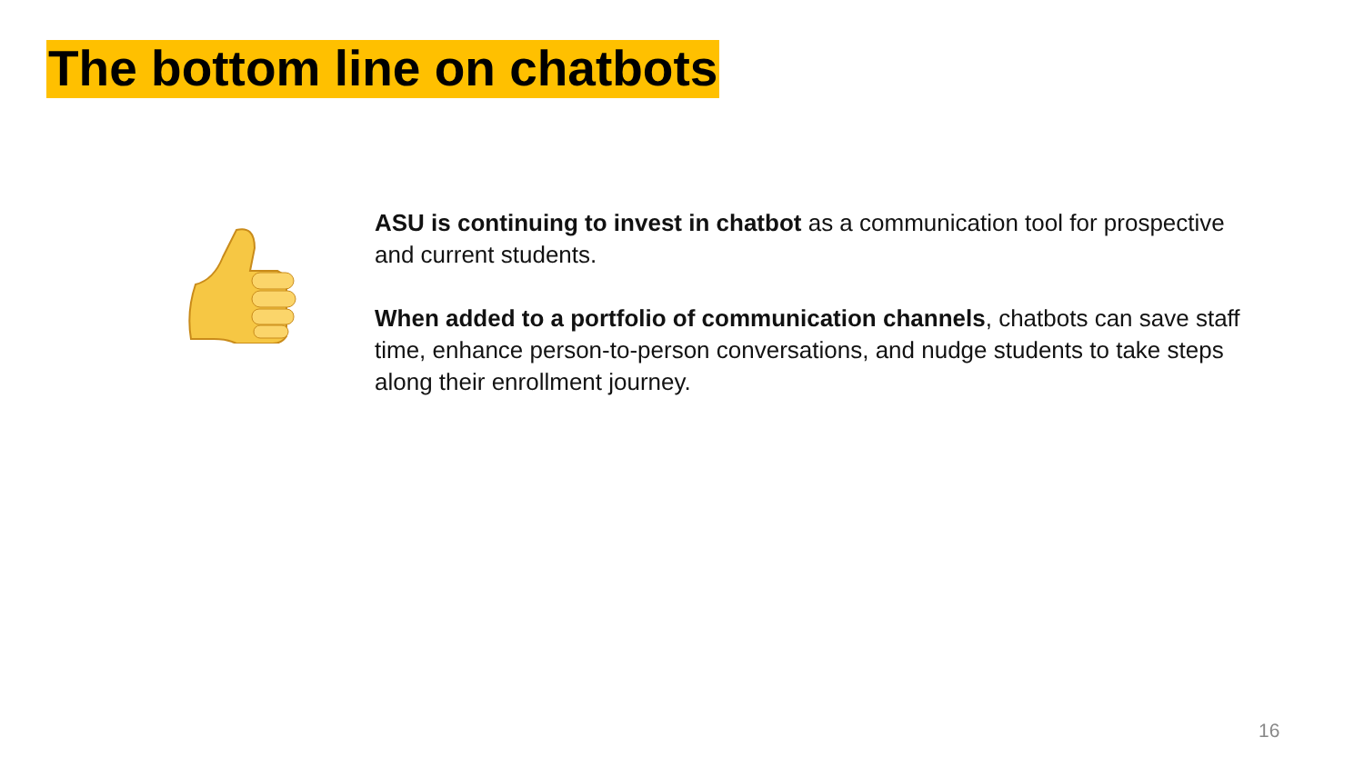The bottom line on chatbots
ASU is continuing to invest in chatbot as a communication tool for prospective and current students.
When added to a portfolio of communication channels, chatbots can save staff time, enhance person-to-person conversations, and nudge students to take steps along their enrollment journey.
16